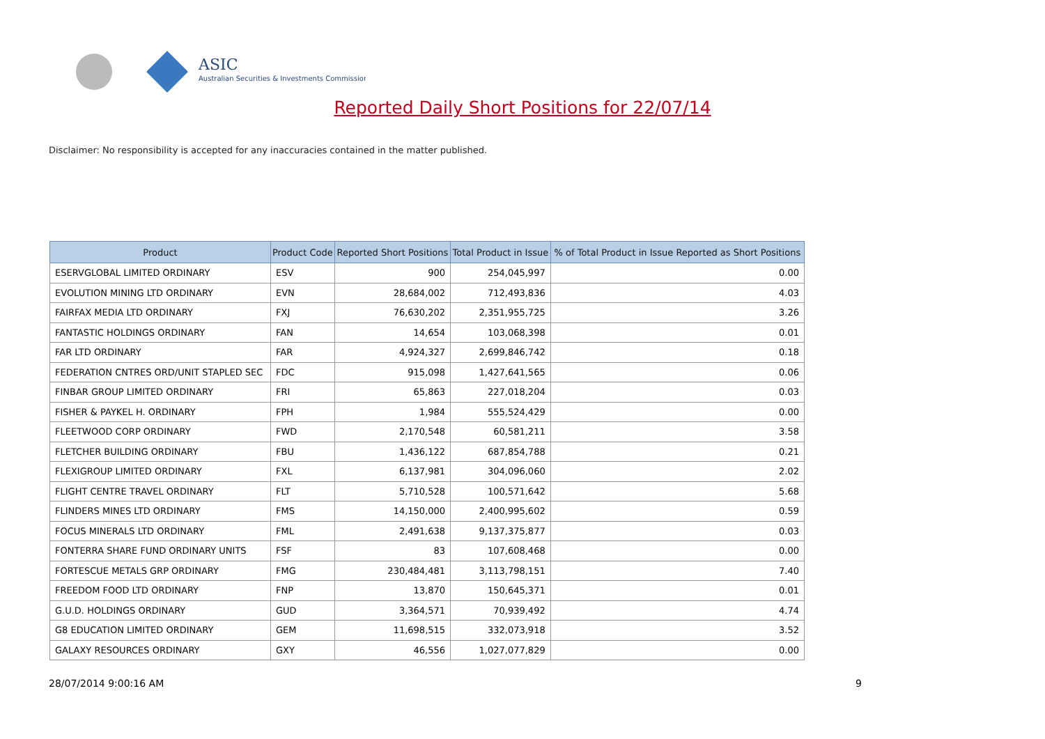ASIC
Australian Securities & Investments Commission
Reported Daily Short Positions for 22/07/14
Disclaimer: No responsibility is accepted for any inaccuracies contained in the matter published.
| Product | Product Code | Reported Short Positions | Total Product in Issue | % of Total Product in Issue Reported as Short Positions |
| --- | --- | --- | --- | --- |
| ESERVGLOBAL LIMITED ORDINARY | ESV | 900 | 254,045,997 | 0.00 |
| EVOLUTION MINING LTD ORDINARY | EVN | 28,684,002 | 712,493,836 | 4.03 |
| FAIRFAX MEDIA LTD ORDINARY | FXJ | 76,630,202 | 2,351,955,725 | 3.26 |
| FANTASTIC HOLDINGS ORDINARY | FAN | 14,654 | 103,068,398 | 0.01 |
| FAR LTD ORDINARY | FAR | 4,924,327 | 2,699,846,742 | 0.18 |
| FEDERATION CNTRES ORD/UNIT STAPLED SEC | FDC | 915,098 | 1,427,641,565 | 0.06 |
| FINBAR GROUP LIMITED ORDINARY | FRI | 65,863 | 227,018,204 | 0.03 |
| FISHER & PAYKEL H. ORDINARY | FPH | 1,984 | 555,524,429 | 0.00 |
| FLEETWOOD CORP ORDINARY | FWD | 2,170,548 | 60,581,211 | 3.58 |
| FLETCHER BUILDING ORDINARY | FBU | 1,436,122 | 687,854,788 | 0.21 |
| FLEXIGROUP LIMITED ORDINARY | FXL | 6,137,981 | 304,096,060 | 2.02 |
| FLIGHT CENTRE TRAVEL ORDINARY | FLT | 5,710,528 | 100,571,642 | 5.68 |
| FLINDERS MINES LTD ORDINARY | FMS | 14,150,000 | 2,400,995,602 | 0.59 |
| FOCUS MINERALS LTD ORDINARY | FML | 2,491,638 | 9,137,375,877 | 0.03 |
| FONTERRA SHARE FUND ORDINARY UNITS | FSF | 83 | 107,608,468 | 0.00 |
| FORTESCUE METALS GRP ORDINARY | FMG | 230,484,481 | 3,113,798,151 | 7.40 |
| FREEDOM FOOD LTD ORDINARY | FNP | 13,870 | 150,645,371 | 0.01 |
| G.U.D. HOLDINGS ORDINARY | GUD | 3,364,571 | 70,939,492 | 4.74 |
| G8 EDUCATION LIMITED ORDINARY | GEM | 11,698,515 | 332,073,918 | 3.52 |
| GALAXY RESOURCES ORDINARY | GXY | 46,556 | 1,027,077,829 | 0.00 |
28/07/2014 9:00:16 AM 9